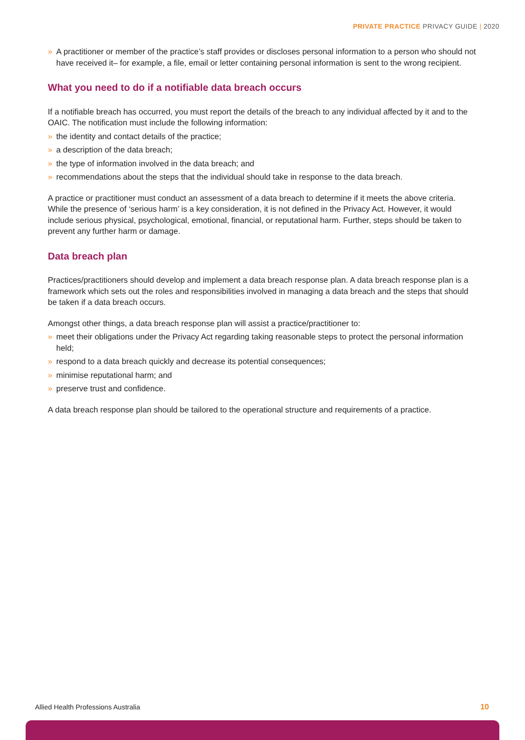PRIVATE PRACTICE PRIVACY GUIDE | 2020
» A practitioner or member of the practice’s staff provides or discloses personal information to a person who should not have received it– for example, a file, email or letter containing personal information is sent to the wrong recipient.
What you need to do if a notifiable data breach occurs
If a notifiable breach has occurred, you must report the details of the breach to any individual affected by it and to the OAIC. The notification must include the following information:
» the identity and contact details of the practice;
» a description of the data breach;
» the type of information involved in the data breach; and
» recommendations about the steps that the individual should take in response to the data breach.
A practice or practitioner must conduct an assessment of a data breach to determine if it meets the above criteria. While the presence of ‘serious harm’ is a key consideration, it is not defined in the Privacy Act. However, it would include serious physical, psychological, emotional, financial, or reputational harm. Further, steps should be taken to prevent any further harm or damage.
Data breach plan
Practices/practitioners should develop and implement a data breach response plan. A data breach response plan is a framework which sets out the roles and responsibilities involved in managing a data breach and the steps that should be taken if a data breach occurs.
Amongst other things, a data breach response plan will assist a practice/practitioner to:
» meet their obligations under the Privacy Act regarding taking reasonable steps to protect the personal information held;
» respond to a data breach quickly and decrease its potential consequences;
» minimise reputational harm; and
» preserve trust and confidence.
A data breach response plan should be tailored to the operational structure and requirements of a practice.
Allied Health Professions Australia
10